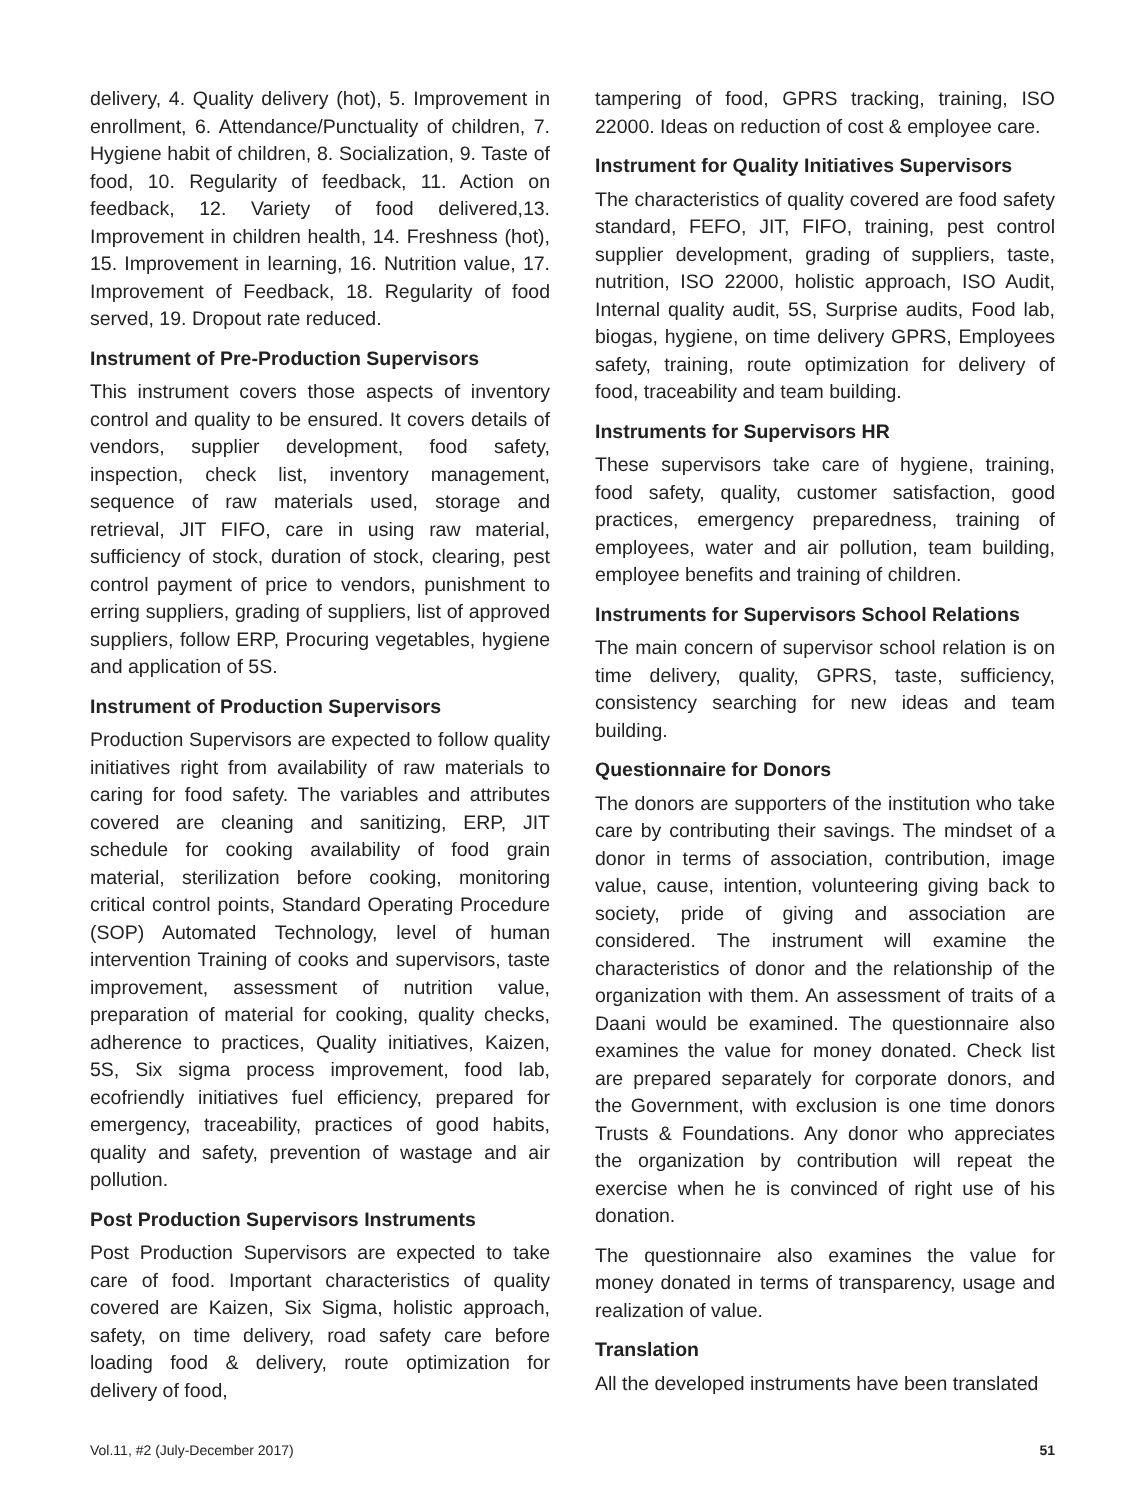delivery, 4. Quality delivery (hot), 5. Improvement in enrollment, 6. Attendance/Punctuality of children, 7. Hygiene habit of children, 8. Socialization, 9. Taste of food, 10. Regularity of feedback, 11. Action on feedback, 12. Variety of food delivered,13. Improvement in children health, 14. Freshness (hot), 15. Improvement in learning, 16. Nutrition value, 17. Improvement of Feedback, 18. Regularity of food served, 19. Dropout rate reduced.
Instrument of Pre-Production Supervisors
This instrument covers those aspects of inventory control and quality to be ensured. It covers details of vendors, supplier development, food safety, inspection, check list, inventory management, sequence of raw materials used, storage and retrieval, JIT FIFO, care in using raw material, sufficiency of stock, duration of stock, clearing, pest control payment of price to vendors, punishment to erring suppliers, grading of suppliers, list of approved suppliers, follow ERP, Procuring vegetables, hygiene and application of 5S.
Instrument of Production Supervisors
Production Supervisors are expected to follow quality initiatives right from availability of raw materials to caring for food safety. The variables and attributes covered are cleaning and sanitizing, ERP, JIT schedule for cooking availability of food grain material, sterilization before cooking, monitoring critical control points, Standard Operating Procedure (SOP) Automated Technology, level of human intervention Training of cooks and supervisors, taste improvement, assessment of nutrition value, preparation of material for cooking, quality checks, adherence to practices, Quality initiatives, Kaizen, 5S, Six sigma process improvement, food lab, ecofriendly initiatives fuel efficiency, prepared for emergency, traceability, practices of good habits, quality and safety, prevention of wastage and air pollution.
Post Production Supervisors Instruments
Post Production Supervisors are expected to take care of food. Important characteristics of quality covered are Kaizen, Six Sigma, holistic approach, safety, on time delivery, road safety care before loading food & delivery, route optimization for delivery of food,
tampering of food, GPRS tracking, training, ISO 22000. Ideas on reduction of cost & employee care.
Instrument for Quality Initiatives Supervisors
The characteristics of quality covered are food safety standard, FEFO, JIT, FIFO, training, pest control supplier development, grading of suppliers, taste, nutrition, ISO 22000, holistic approach, ISO Audit, Internal quality audit, 5S, Surprise audits, Food lab, biogas, hygiene, on time delivery GPRS, Employees safety, training, route optimization for delivery of food, traceability and team building.
Instruments for Supervisors HR
These supervisors take care of hygiene, training, food safety, quality, customer satisfaction, good practices, emergency preparedness, training of employees, water and air pollution, team building, employee benefits and training of children.
Instruments for Supervisors School Relations
The main concern of supervisor school relation is on time delivery, quality, GPRS, taste, sufficiency, consistency searching for new ideas and team building.
Questionnaire for Donors
The donors are supporters of the institution who take care by contributing their savings. The mindset of a donor in terms of association, contribution, image value, cause, intention, volunteering giving back to society, pride of giving and association are considered. The instrument will examine the characteristics of donor and the relationship of the organization with them. An assessment of traits of a Daani would be examined. The questionnaire also examines the value for money donated. Check list are prepared separately for corporate donors, and the Government, with exclusion is one time donors Trusts & Foundations. Any donor who appreciates the organization by contribution will repeat the exercise when he is convinced of right use of his donation.
The questionnaire also examines the value for money donated in terms of transparency, usage and realization of value.
Translation
All the developed instruments have been translated
Vol.11, #2 (July-December 2017) 51